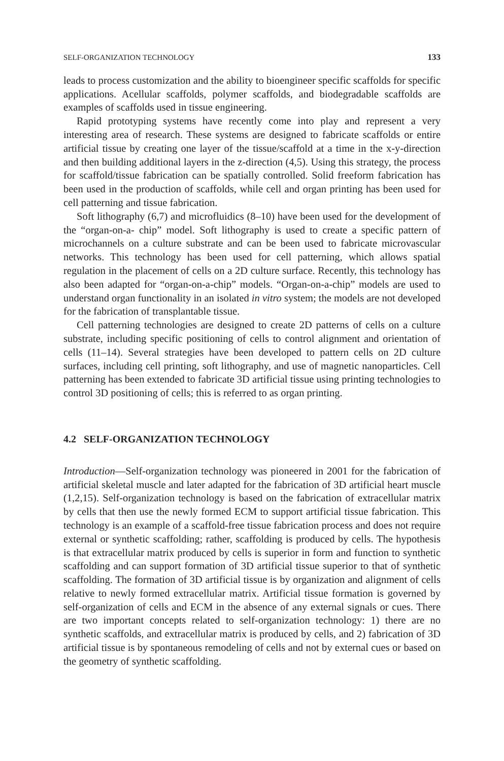SELF-ORGANIZATION TECHNOLOGY 133
leads to process customization and the ability to bioengineer specific scaffolds for specific applications. Acellular scaffolds, polymer scaffolds, and biodegradable scaffolds are examples of scaffolds used in tissue engineering.
Rapid prototyping systems have recently come into play and represent a very interesting area of research. These systems are designed to fabricate scaffolds or entire artificial tissue by creating one layer of the tissue/scaffold at a time in the x-y-direction and then building additional layers in the z-direction (4,5). Using this strategy, the process for scaffold/tissue fabrication can be spatially controlled. Solid freeform fabrication has been used in the production of scaffolds, while cell and organ printing has been used for cell patterning and tissue fabrication.
Soft lithography (6,7) and microfluidics (8–10) have been used for the development of the “organ-on-a- chip” model. Soft lithography is used to create a specific pattern of microchannels on a culture substrate and can be been used to fabricate microvascular networks. This technology has been used for cell patterning, which allows spatial regulation in the placement of cells on a 2D culture surface. Recently, this technology has also been adapted for “organ-on-a-chip” models. “Organ-on-a-chip” models are used to understand organ functionality in an isolated in vitro system; the models are not developed for the fabrication of transplantable tissue.
Cell patterning technologies are designed to create 2D patterns of cells on a culture substrate, including specific positioning of cells to control alignment and orientation of cells (11–14). Several strategies have been developed to pattern cells on 2D culture surfaces, including cell printing, soft lithography, and use of magnetic nanoparticles. Cell patterning has been extended to fabricate 3D artificial tissue using printing technologies to control 3D positioning of cells; this is referred to as organ printing.
4.2 SELF-ORGANIZATION TECHNOLOGY
Introduction—Self-organization technology was pioneered in 2001 for the fabrication of artificial skeletal muscle and later adapted for the fabrication of 3D artificial heart muscle (1,2,15). Self-organization technology is based on the fabrication of extracellular matrix by cells that then use the newly formed ECM to support artificial tissue fabrication. This technology is an example of a scaffold-free tissue fabrication process and does not require external or synthetic scaffolding; rather, scaffolding is produced by cells. The hypothesis is that extracellular matrix produced by cells is superior in form and function to synthetic scaffolding and can support formation of 3D artificial tissue superior to that of synthetic scaffolding. The formation of 3D artificial tissue is by organization and alignment of cells relative to newly formed extracellular matrix. Artificial tissue formation is governed by self-organization of cells and ECM in the absence of any external signals or cues. There are two important concepts related to self-organization technology: 1) there are no synthetic scaffolds, and extracellular matrix is produced by cells, and 2) fabrication of 3D artificial tissue is by spontaneous remodeling of cells and not by external cues or based on the geometry of synthetic scaffolding.